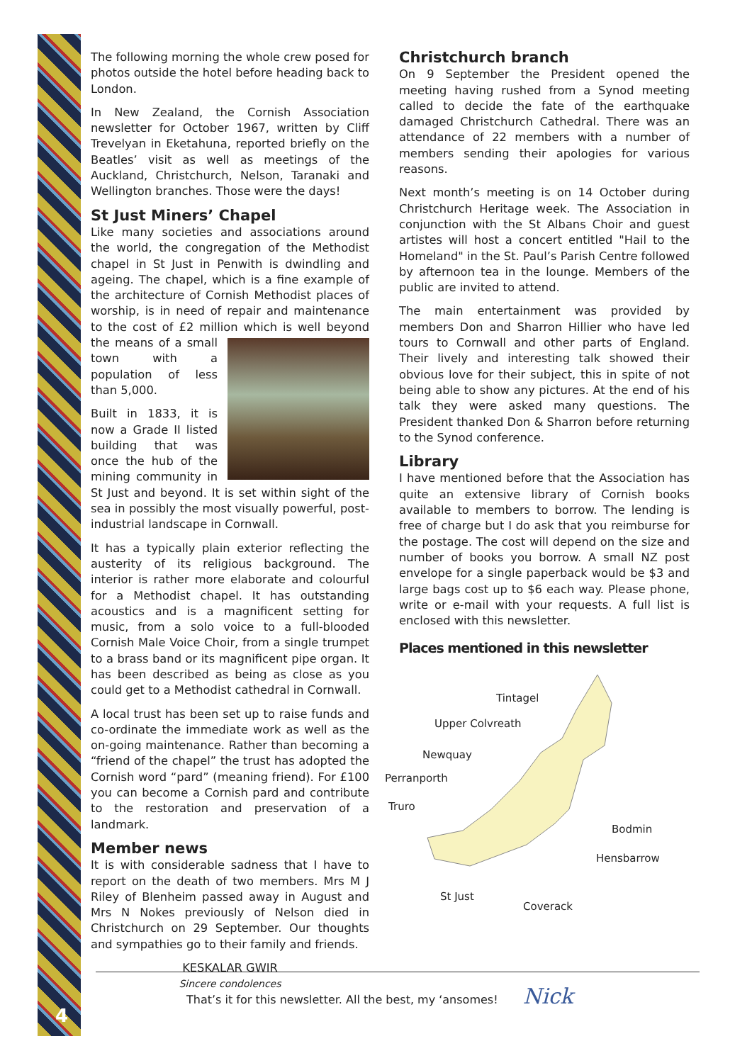The following morning the whole crew posed for photos outside the hotel before heading back to London.
In New Zealand, the Cornish Association newsletter for October 1967, written by Cliff Trevelyan in Eketahuna, reported briefly on the Beatles’ visit as well as meetings of the Auckland, Christchurch, Nelson, Taranaki and Wellington branches. Those were the days!
St Just Miners’ Chapel
Like many societies and associations around the world, the congregation of the Methodist chapel in St Just in Penwith is dwindling and ageing. The chapel, which is a fine example of the architecture of Cornish Methodist places of worship, is in need of repair and maintenance to the cost of £2 million which is well beyond the means of a small town with a population of less than 5,000.
Built in 1833, it is now a Grade II listed building that was once the hub of the mining community in St Just and beyond. It is set within sight of the sea in possibly the most visually powerful, post-industrial landscape in Cornwall.
It has a typically plain exterior reflecting the austerity of its religious background. The interior is rather more elaborate and colourful for a Methodist chapel. It has outstanding acoustics and is a magnificent setting for music, from a solo voice to a full-blooded Cornish Male Voice Choir, from a single trumpet to a brass band or its magnificent pipe organ. It has been described as being as close as you could get to a Methodist cathedral in Cornwall.
A local trust has been set up to raise funds and co-ordinate the immediate work as well as the on-going maintenance. Rather than becoming a “friend of the chapel” the trust has adopted the Cornish word “pard” (meaning friend). For £100 you can become a Cornish pard and contribute to the restoration and preservation of a landmark.
Member news
It is with considerable sadness that I have to report on the death of two members. Mrs M J Riley of Blenheim passed away in August and Mrs N Nokes previously of Nelson died in Christchurch on 29 September. Our thoughts and sympathies go to their family and friends.
KESKALAR GWIR
Sincere condolences
Christchurch branch
On 9 September the President opened the meeting having rushed from a Synod meeting called to decide the fate of the earthquake damaged Christchurch Cathedral. There was an attendance of 22 members with a number of members sending their apologies for various reasons.
Next month’s meeting is on 14 October during Christchurch Heritage week. The Association in conjunction with the St Albans Choir and guest artistes will host a concert entitled "Hail to the Homeland" in the St. Paul’s Parish Centre followed by afternoon tea in the lounge. Members of the public are invited to attend.
The main entertainment was provided by members Don and Sharron Hillier who have led tours to Cornwall and other parts of England. Their lively and interesting talk showed their obvious love for their subject, this in spite of not being able to show any pictures. At the end of his talk they were asked many questions. The President thanked Don & Sharron before returning to the Synod conference.
Library
I have mentioned before that the Association has quite an extensive library of Cornish books available to members to borrow. The lending is free of charge but I do ask that you reimburse for the postage. The cost will depend on the size and number of books you borrow. A small NZ post envelope for a single paperback would be $3 and large bags cost up to $6 each way. Please phone, write or e-mail with your requests. A full list is enclosed with this newsletter.
Places mentioned in this newsletter
Tintagel
Upper Colvreath
Newquay
Perranporth
Truro
Bodmin
Hensbarrow
St Just
Coverack
That’s it for this newsletter. All the best, my ‘ansomes! Nick
4